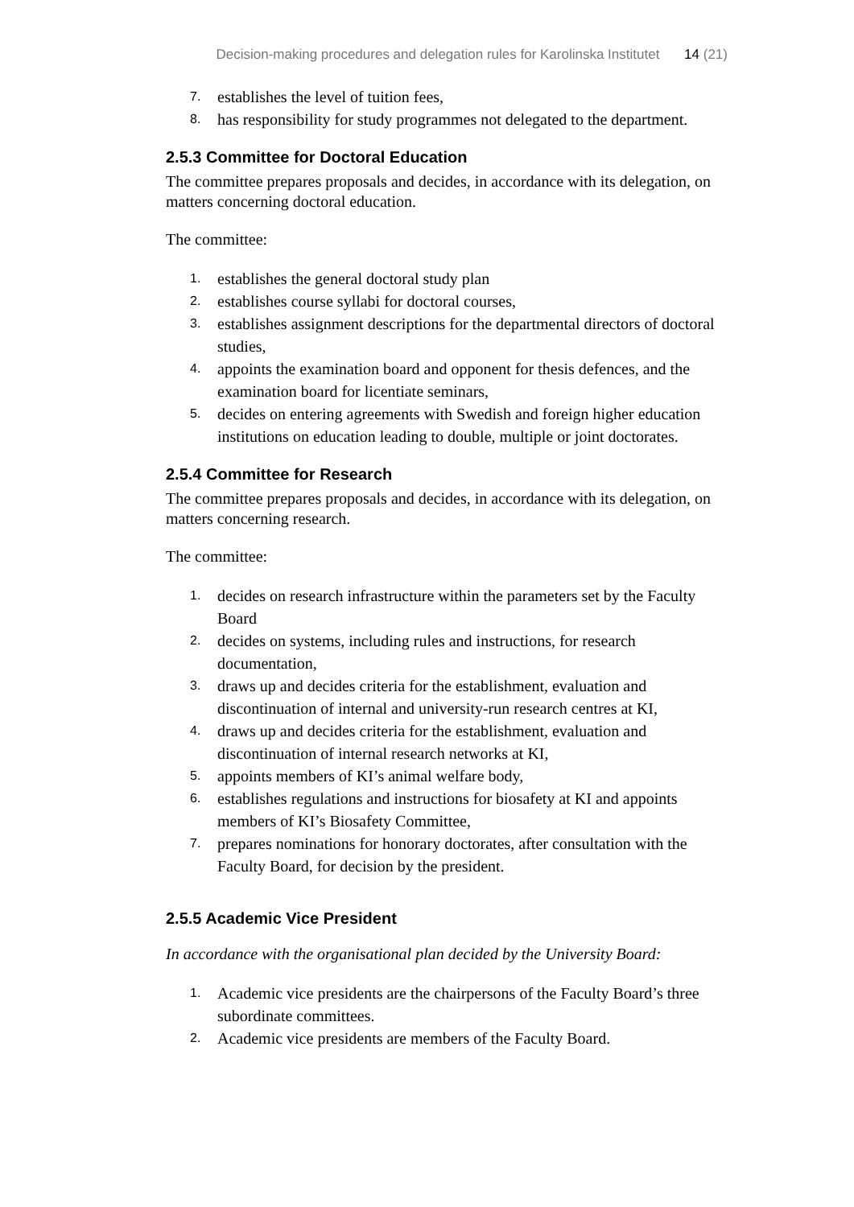Decision-making procedures and delegation rules for Karolinska Institutet 14 (21)
7. establishes the level of tuition fees,
8. has responsibility for study programmes not delegated to the department.
2.5.3 Committee for Doctoral Education
The committee prepares proposals and decides, in accordance with its delegation, on matters concerning doctoral education.
The committee:
1. establishes the general doctoral study plan
2. establishes course syllabi for doctoral courses,
3. establishes assignment descriptions for the departmental directors of doctoral studies,
4. appoints the examination board and opponent for thesis defences, and the examination board for licentiate seminars,
5. decides on entering agreements with Swedish and foreign higher education institutions on education leading to double, multiple or joint doctorates.
2.5.4 Committee for Research
The committee prepares proposals and decides, in accordance with its delegation, on matters concerning research.
The committee:
1. decides on research infrastructure within the parameters set by the Faculty Board
2. decides on systems, including rules and instructions, for research documentation,
3. draws up and decides criteria for the establishment, evaluation and discontinuation of internal and university-run research centres at KI,
4. draws up and decides criteria for the establishment, evaluation and discontinuation of internal research networks at KI,
5. appoints members of KI’s animal welfare body,
6. establishes regulations and instructions for biosafety at KI and appoints members of KI’s Biosafety Committee,
7. prepares nominations for honorary doctorates, after consultation with the Faculty Board, for decision by the president.
2.5.5 Academic Vice President
In accordance with the organisational plan decided by the University Board:
1. Academic vice presidents are the chairpersons of the Faculty Board’s three subordinate committees.
2. Academic vice presidents are members of the Faculty Board.